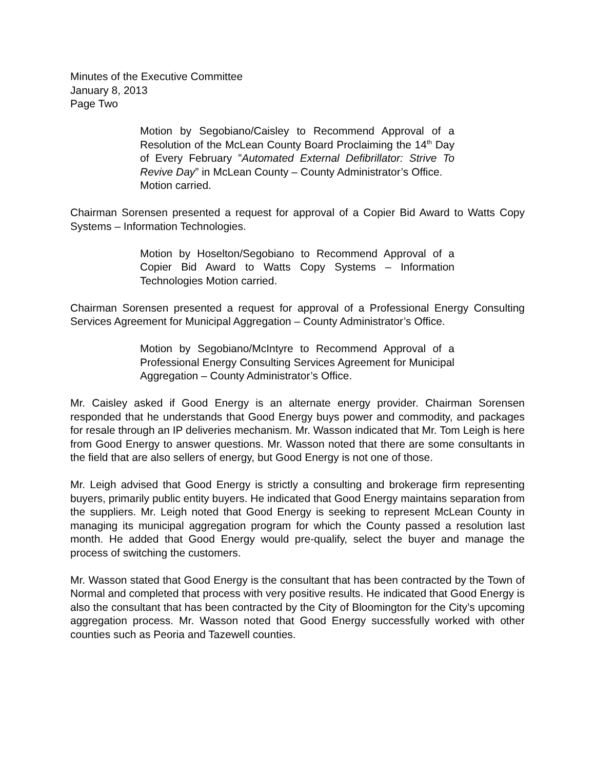Minutes of the Executive Committee
January 8, 2013
Page Two
Motion by Segobiano/Caisley to Recommend Approval of a Resolution of the McLean County Board Proclaiming the 14<sup>th</sup> Day of Every February ”Automated External Defibrillator: Strive To Revive Day” in McLean County – County Administrator’s Office.
Motion carried.
Chairman Sorensen presented a request for approval of a Copier Bid Award to Watts Copy Systems – Information Technologies.
Motion by Hoselton/Segobiano to Recommend Approval of a Copier Bid Award to Watts Copy Systems – Information Technologies Motion carried.
Chairman Sorensen presented a request for approval of a Professional Energy Consulting Services Agreement for Municipal Aggregation – County Administrator’s Office.
Motion by Segobiano/McIntyre to Recommend Approval of a Professional Energy Consulting Services Agreement for Municipal Aggregation – County Administrator’s Office.
Mr. Caisley asked if Good Energy is an alternate energy provider. Chairman Sorensen responded that he understands that Good Energy buys power and commodity, and packages for resale through an IP deliveries mechanism. Mr. Wasson indicated that Mr. Tom Leigh is here from Good Energy to answer questions. Mr. Wasson noted that there are some consultants in the field that are also sellers of energy, but Good Energy is not one of those.
Mr. Leigh advised that Good Energy is strictly a consulting and brokerage firm representing buyers, primarily public entity buyers. He indicated that Good Energy maintains separation from the suppliers. Mr. Leigh noted that Good Energy is seeking to represent McLean County in managing its municipal aggregation program for which the County passed a resolution last month. He added that Good Energy would pre-qualify, select the buyer and manage the process of switching the customers.
Mr. Wasson stated that Good Energy is the consultant that has been contracted by the Town of Normal and completed that process with very positive results. He indicated that Good Energy is also the consultant that has been contracted by the City of Bloomington for the City’s upcoming aggregation process. Mr. Wasson noted that Good Energy successfully worked with other counties such as Peoria and Tazewell counties.